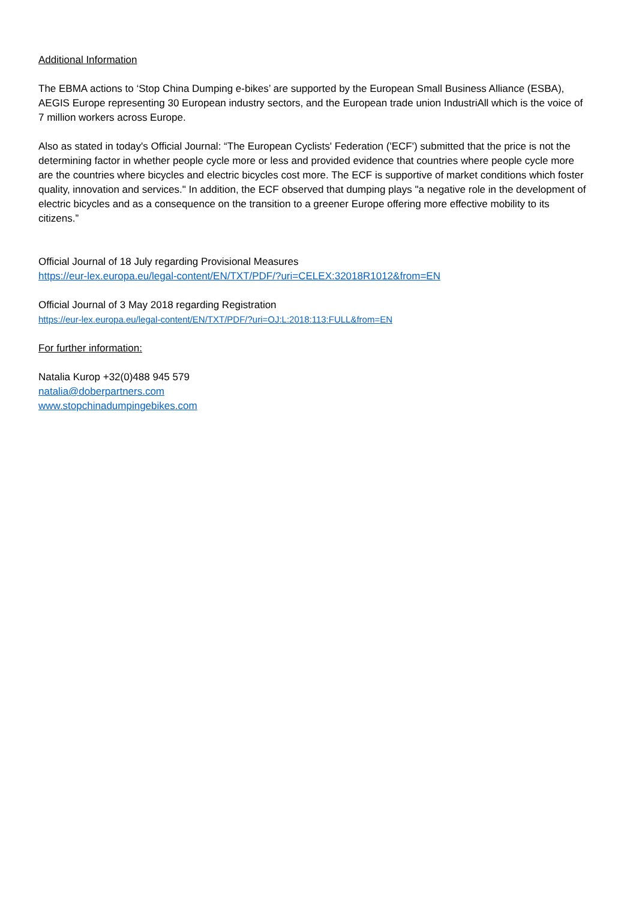Additional Information
The EBMA actions to ‘Stop China Dumping e-bikes’ are supported by the European Small Business Alliance (ESBA), AEGIS Europe representing 30 European industry sectors, and the European trade union IndustriAll which is the voice of 7 million workers across Europe.
Also as stated in today's Official Journal: “The European Cyclists' Federation ('ECF') submitted that the price is not the determining factor in whether people cycle more or less and provided evidence that countries where people cycle more are the countries where bicycles and electric bicycles cost more. The ECF is supportive of market conditions which foster quality, innovation and services." In addition, the ECF observed that dumping plays "a negative role in the development of electric bicycles and as a consequence on the transition to a greener Europe offering more effective mobility to its citizens.”
Official Journal of 18 July regarding Provisional Measures
https://eur-lex.europa.eu/legal-content/EN/TXT/PDF/?uri=CELEX:32018R1012&from=EN
Official Journal of 3 May 2018 regarding Registration
https://eur-lex.europa.eu/legal-content/EN/TXT/PDF/?uri=OJ:L:2018:113:FULL&from=EN
For further information:
Natalia Kurop +32(0)488 945 579
natalia@doberpartners.com
www.stopchinadumpingebikes.com